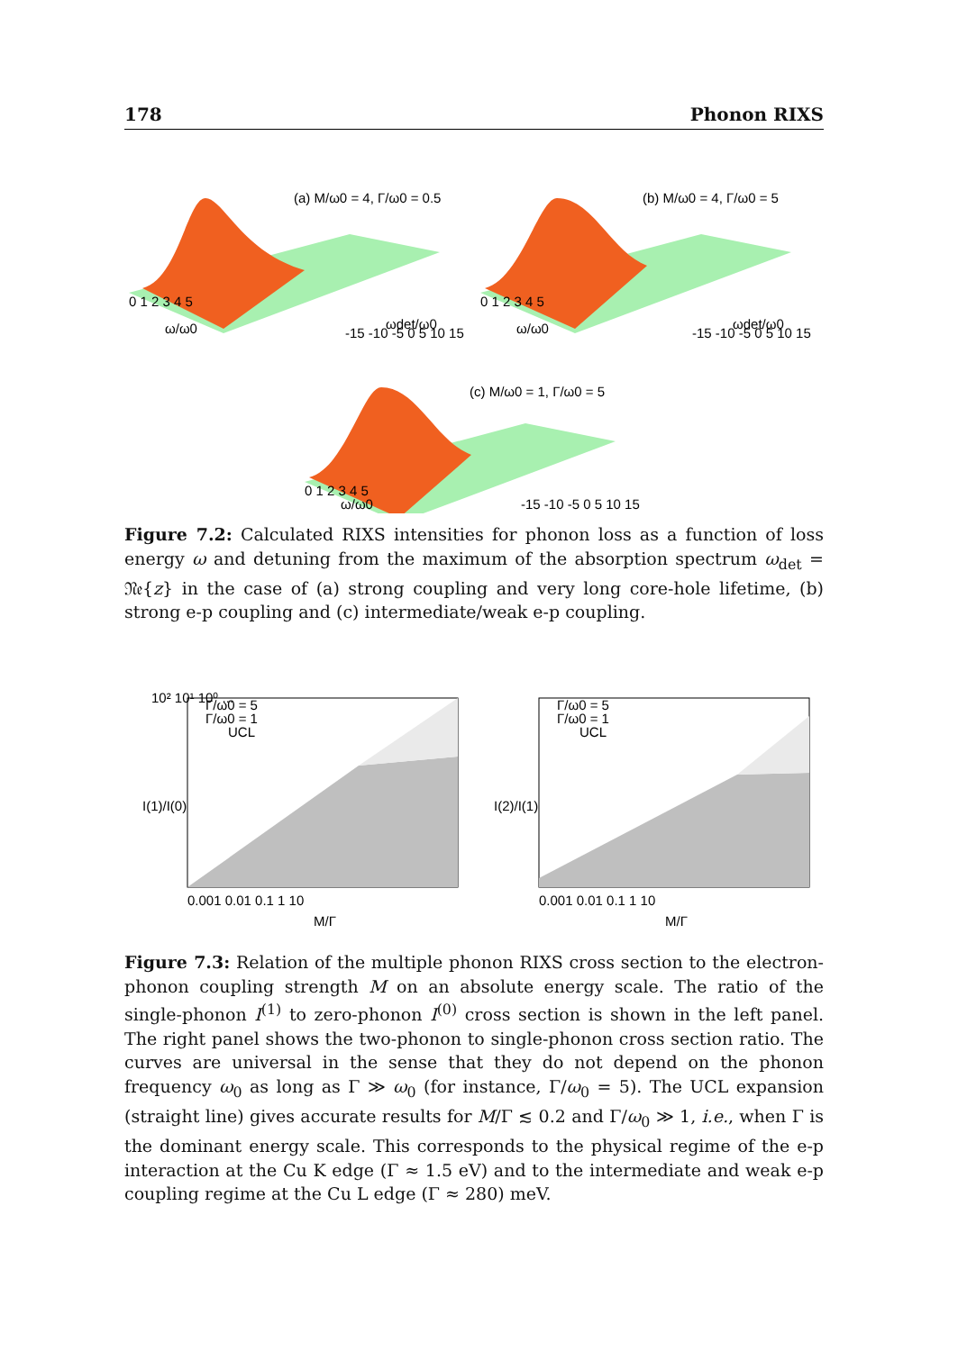178 Phonon RIXS
(a) M/ω0 = 4, Γ/ω0 = 0.5
0 1 2 3 4 5
ω/ω0
-15 -10 -5 0 5 10 15
ωdet/ω0
(b) M/ω0 = 4, Γ/ω0 = 5
0 1 2 3 4 5
ω/ω0
-15 -10 -5 0 5 10 15
ωdet/ω0
(c) M/ω0 = 1, Γ/ω0 = 5
0 1 2 3 4 5
ω/ω0
-15 -10 -5 0 5 10 15
Figure 7.2: Calculated RIXS intensities for phonon loss as a function of loss energy ω and detuning from the maximum of the absorption spectrum ω<sub>det</sub> = 𝔑𝔢{z} in the case of (a) strong coupling and very long core-hole lifetime, (b) strong e-p coupling and (c) intermediate/weak e-p coupling.
Γ/ω0 = 5
Γ/ω0 = 1
UCL
10² 10¹ 10⁰ ...
0.001 0.01 0.1 1 10
M/Γ
I(1)/I(0)
Γ/ω0 = 5
Γ/ω0 = 1
UCL
0.001 0.01 0.1 1 10
M/Γ
I(2)/I(1)
Figure 7.3: Relation of the multiple phonon RIXS cross section to the electron-phonon coupling strength M on an absolute energy scale. The ratio of the single-phonon I<sup>(1)</sup> to zero-phonon I<sup>(0)</sup> cross section is shown in the left panel. The right panel shows the two-phonon to single-phonon cross section ratio. The curves are universal in the sense that they do not depend on the phonon frequency ω<sub>0</sub> as long as Γ ≫ ω<sub>0</sub> (for instance, Γ/ω<sub>0</sub> = 5). The UCL expansion (straight line) gives accurate results for M/Γ ≲ 0.2 and Γ/ω<sub>0</sub> ≫ 1, i.e., when Γ is the dominant energy scale. This corresponds to the physical regime of the e-p interaction at the Cu K edge (Γ ≈ 1.5 eV) and to the intermediate and weak e-p coupling regime at the Cu L edge (Γ ≈ 280) meV.